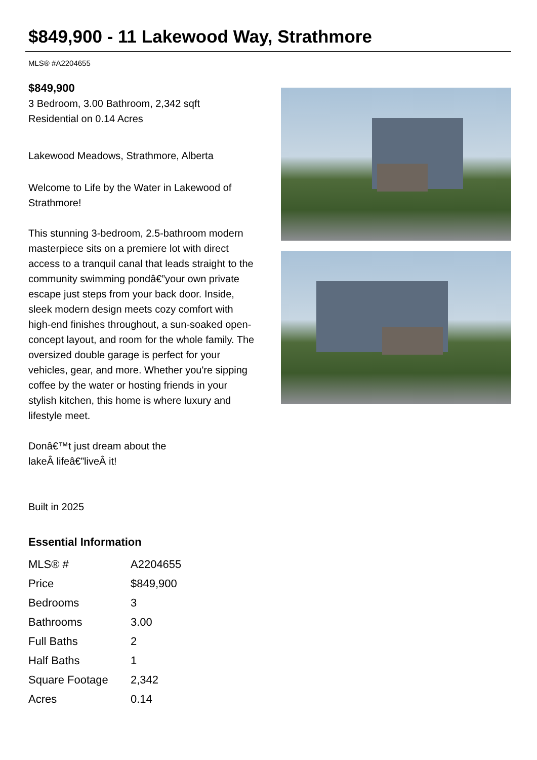$849,900 - 11 Lakewood Way, Strathmore
MLS® #A2204655
$849,900
3 Bedroom, 3.00 Bathroom, 2,342 sqft
Residential on 0.14 Acres
Lakewood Meadows, Strathmore, Alberta
Welcome to Life by the Water in Lakewood of Strathmore!
This stunning 3-bedroom, 2.5-bathroom modern masterpiece sits on a premiere lot with direct access to a tranquil canal that leads straight to the community swimming pondâ€”your own private escape just steps from your back door. Inside, sleek modern design meets cozy comfort with high-end finishes throughout, a sun-soaked open-concept layout, and room for the whole family. The oversized double garage is perfect for your vehicles, gear, and more. Whether you're sipping coffee by the water or hosting friends in your stylish kitchen, this home is where luxury and lifestyle meet.
Donâ€™t just dream about the
lakeÂ lifeâ€”liveÂ it!
Built in 2025
Essential Information
| MLS® # | A2204655 |
| Price | $849,900 |
| Bedrooms | 3 |
| Bathrooms | 3.00 |
| Full Baths | 2 |
| Half Baths | 1 |
| Square Footage | 2,342 |
| Acres | 0.14 |